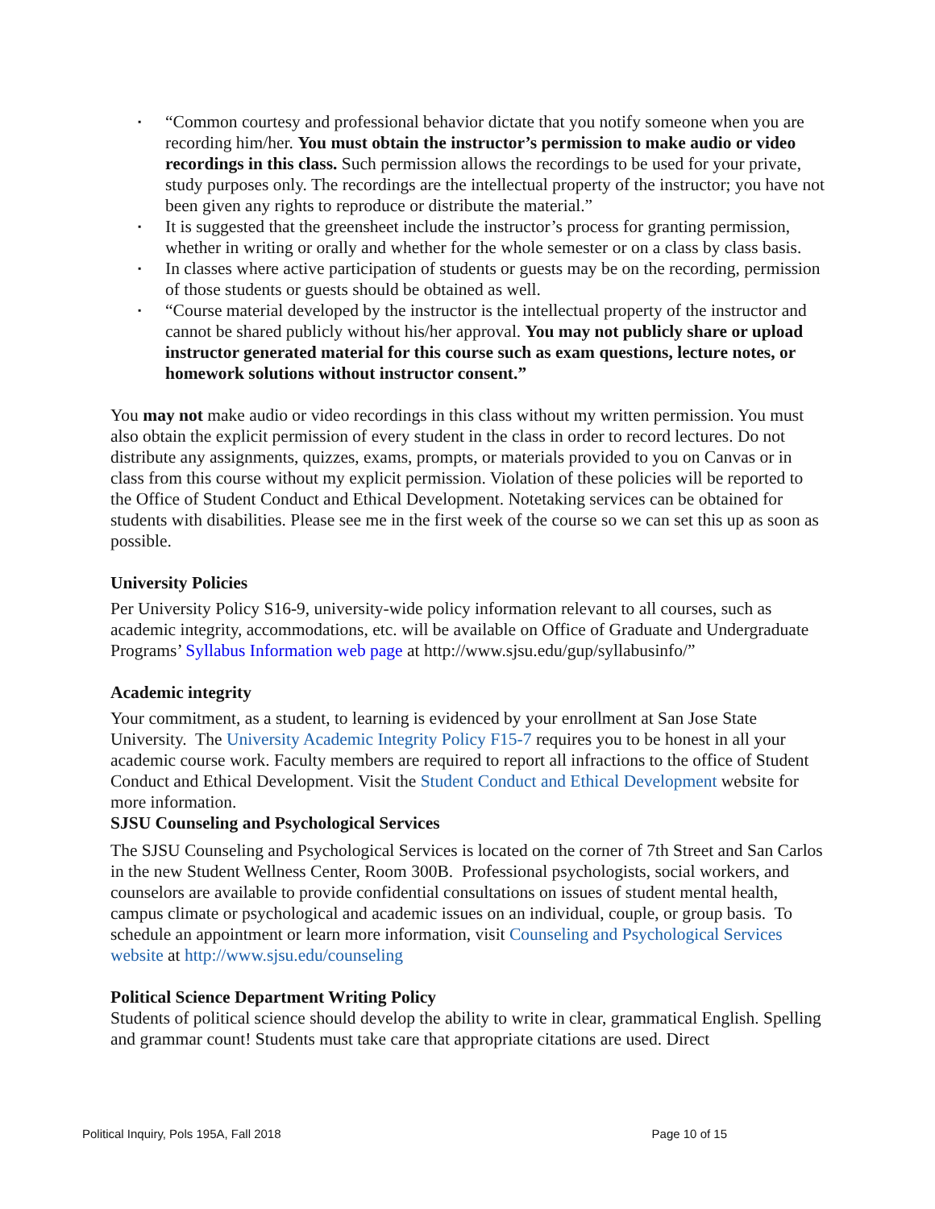▪ “Common courtesy and professional behavior dictate that you notify someone when you are recording him/her. You must obtain the instructor’s permission to make audio or video recordings in this class. Such permission allows the recordings to be used for your private, study purposes only. The recordings are the intellectual property of the instructor; you have not been given any rights to reproduce or distribute the material.”
▪ It is suggested that the greensheet include the instructor’s process for granting permission, whether in writing or orally and whether for the whole semester or on a class by class basis.
▪ In classes where active participation of students or guests may be on the recording, permission of those students or guests should be obtained as well.
▪ “Course material developed by the instructor is the intellectual property of the instructor and cannot be shared publicly without his/her approval. You may not publicly share or upload instructor generated material for this course such as exam questions, lecture notes, or homework solutions without instructor consent.”
You may not make audio or video recordings in this class without my written permission. You must also obtain the explicit permission of every student in the class in order to record lectures. Do not distribute any assignments, quizzes, exams, prompts, or materials provided to you on Canvas or in class from this course without my explicit permission. Violation of these policies will be reported to the Office of Student Conduct and Ethical Development. Notetaking services can be obtained for students with disabilities. Please see me in the first week of the course so we can set this up as soon as possible.
University Policies
Per University Policy S16-9, university-wide policy information relevant to all courses, such as academic integrity, accommodations, etc. will be available on Office of Graduate and Undergraduate Programs’ Syllabus Information web page at http://www.sjsu.edu/gup/syllabusinfo/”
Academic integrity
Your commitment, as a student, to learning is evidenced by your enrollment at San Jose State University. The University Academic Integrity Policy F15-7 requires you to be honest in all your academic course work. Faculty members are required to report all infractions to the office of Student Conduct and Ethical Development. Visit the Student Conduct and Ethical Development website for more information.
SJSU Counseling and Psychological Services
The SJSU Counseling and Psychological Services is located on the corner of 7th Street and San Carlos in the new Student Wellness Center, Room 300B. Professional psychologists, social workers, and counselors are available to provide confidential consultations on issues of student mental health, campus climate or psychological and academic issues on an individual, couple, or group basis. To schedule an appointment or learn more information, visit Counseling and Psychological Services website at http://www.sjsu.edu/counseling
Political Science Department Writing Policy
Students of political science should develop the ability to write in clear, grammatical English. Spelling and grammar count! Students must take care that appropriate citations are used. Direct
Political Inquiry, Pols 195A, Fall 2018 Page 10 of 15